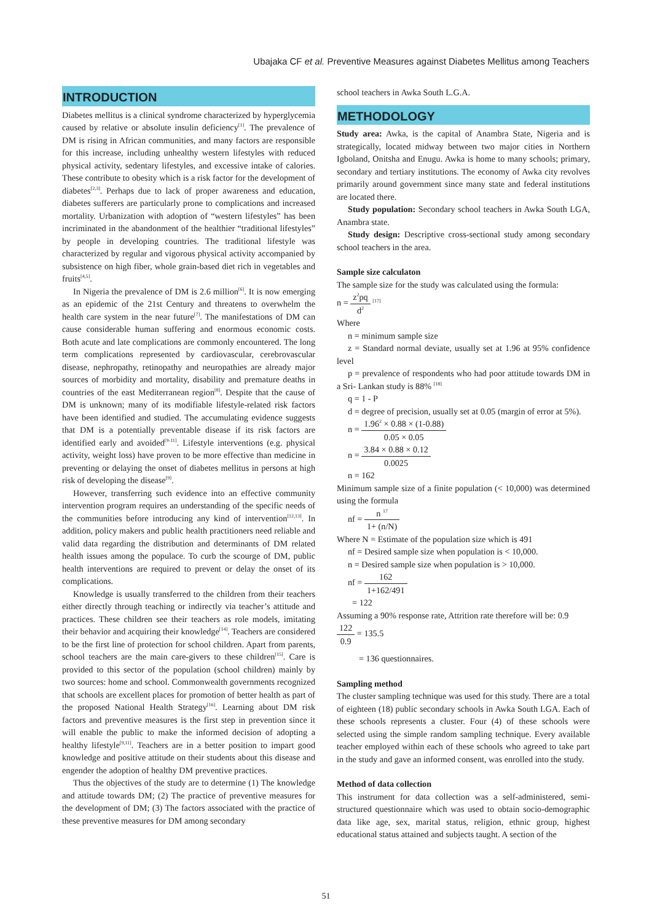Ubajaka CF et al. Preventive Measures against Diabetes Mellitus among Teachers
INTRODUCTION
Diabetes mellitus is a clinical syndrome characterized by hyperglycemia caused by relative or absolute insulin deficiency<sup>[1]</sup>. The prevalence of DM is rising in African communities, and many factors are responsible for this increase, including unhealthy western lifestyles with reduced physical activity, sedentary lifestyles, and excessive intake of calories. These contribute to obesity which is a risk factor for the development of diabetes<sup>[2,3]</sup>. Perhaps due to lack of proper awareness and education, diabetes sufferers are particularly prone to complications and increased mortality. Urbanization with adoption of “western lifestyles” has been incriminated in the abandonment of the healthier “traditional lifestyles” by people in developing countries. The traditional lifestyle was characterized by regular and vigorous physical activity accompanied by subsistence on high fiber, whole grain-based diet rich in vegetables and fruits<sup>[4,5]</sup>.
In Nigeria the prevalence of DM is 2.6 million<sup>[6]</sup>. It is now emerging as an epidemic of the 21st Century and threatens to overwhelm the health care system in the near future<sup>[7]</sup>. The manifestations of DM can cause considerable human suffering and enormous economic costs. Both acute and late complications are commonly encountered. The long term complications represented by cardiovascular, cerebrovascular disease, nephropathy, retinopathy and neuropathies are already major sources of morbidity and mortality, disability and premature deaths in countries of the east Mediterranean region<sup>[8]</sup>. Despite that the cause of DM is unknown; many of its modifiable lifestyle-related risk factors have been identified and studied. The accumulating evidence suggests that DM is a potentially preventable disease if its risk factors are identified early and avoided<sup>[9-11]</sup>. Lifestyle interventions (e.g. physical activity, weight loss) have proven to be more effective than medicine in preventing or delaying the onset of diabetes mellitus in persons at high risk of developing the disease<sup>[9]</sup>.
However, transferring such evidence into an effective community intervention program requires an understanding of the specific needs of the communities before introducing any kind of intervention<sup>[12,13]</sup>. In addition, policy makers and public health practitioners need reliable and valid data regarding the distribution and determinants of DM related health issues among the populace. To curb the scourge of DM, public health interventions are required to prevent or delay the onset of its complications.
Knowledge is usually transferred to the children from their teachers either directly through teaching or indirectly via teacher’s attitude and practices. These children see their teachers as role models, imitating their behavior and acquiring their knowledge<sup>[14]</sup>. Teachers are considered to be the first line of protection for school children. Apart from parents, school teachers are the main care-givers to these children<sup>[15]</sup>. Care is provided to this sector of the population (school children) mainly by two sources: home and school. Commonwealth governments recognized that schools are excellent places for promotion of better health as part of the proposed National Health Strategy<sup>[16]</sup>. Learning about DM risk factors and preventive measures is the first step in prevention since it will enable the public to make the informed decision of adopting a healthy lifestyle<sup>[9,11]</sup>. Teachers are in a better position to impart good knowledge and positive attitude on their students about this disease and engender the adoption of healthy DM preventive practices.
Thus the objectives of the study are to determine (1) The knowledge and attitude towards DM; (2) The practice of preventive measures for the development of DM; (3) The factors associated with the practice of these preventive measures for DM among secondary
school teachers in Awka South L.G.A.
METHODOLOGY
Study area: Awka, is the capital of Anambra State, Nigeria and is strategically, located midway between two major cities in Northern Igboland, Onitsha and Enugu. Awka is home to many schools; primary, secondary and tertiary institutions. The economy of Awka city revolves primarily around government since many state and federal institutions are located there.
Study population: Secondary school teachers in Awka South LGA, Anambra state.
Study design: Descriptive cross-sectional study among secondary school teachers in the area.
Sample size calculaton
The sample size for the study was calculated using the formula:
n = z<sup>2</sup>pq d<sup>2</sup> <sup>[17]</sup>
Where
n = minimum sample size
z = Standard normal deviate, usually set at 1.96 at 95% confidence level
p = prevalence of respondents who had poor attitude towards DM in a Sri- Lankan study is 88% <sup>[18]</sup>
q = 1 - P
d = degree of precision, usually set at 0.05 (margin of error at 5%).
n = 1.96<sup>2</sup> × 0.88 × (1-0.88) 0.05 × 0.05
n = 3.84 × 0.88 × 0.12 0.0025
n = 162
Minimum sample size of a finite population (< 10,000) was determined using the formula
nf = n <sup>17</sup> 1+ (n/N)
Where N = Estimate of the population size which is 491
nf = Desired sample size when population is < 10,000.
n = Desired sample size when population is > 10,000.
nf = 162 1+162/491
= 122
Assuming a 90% response rate, Attrition rate therefore will be: 0.9
122 0.9 = 135.5
= 136 questionnaires.
Sampling method
The cluster sampling technique was used for this study. There are a total of eighteen (18) public secondary schools in Awka South LGA. Each of these schools represents a cluster. Four (4) of these schools were selected using the simple random sampling technique. Every available teacher employed within each of these schools who agreed to take part in the study and gave an informed consent, was enrolled into the study.
Method of data collection
This instrument for data collection was a self-administered, semi-structured questionnaire which was used to obtain socio-demographic data like age, sex, marital status, religion, ethnic group, highest educational status attained and subjects taught. A section of the
51